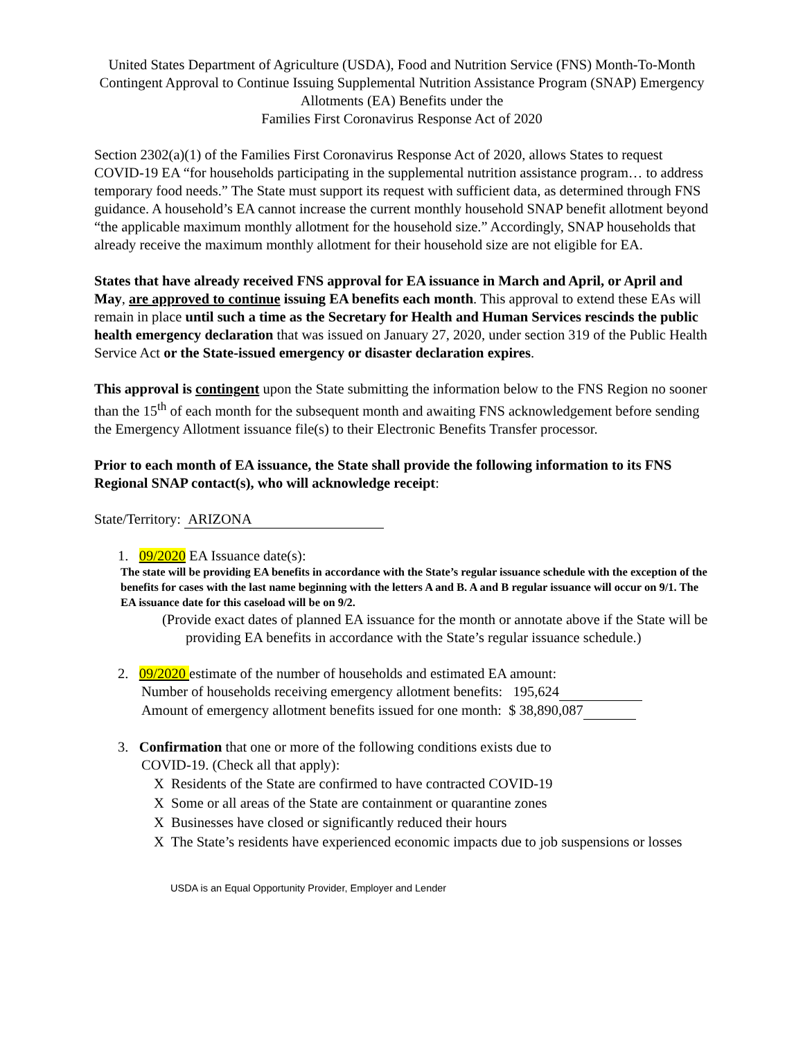United States Department of Agriculture (USDA), Food and Nutrition Service (FNS) Month-To-Month Contingent Approval to Continue Issuing Supplemental Nutrition Assistance Program (SNAP) Emergency Allotments (EA) Benefits under the
Families First Coronavirus Response Act of 2020
Section 2302(a)(1) of the Families First Coronavirus Response Act of 2020, allows States to request COVID-19 EA “for households participating in the supplemental nutrition assistance program… to address temporary food needs.” The State must support its request with sufficient data, as determined through FNS guidance. A household’s EA cannot increase the current monthly household SNAP benefit allotment beyond “the applicable maximum monthly allotment for the household size.” Accordingly, SNAP households that already receive the maximum monthly allotment for their household size are not eligible for EA.
States that have already received FNS approval for EA issuance in March and April, or April and May, are approved to continue issuing EA benefits each month. This approval to extend these EAs will remain in place until such a time as the Secretary for Health and Human Services rescinds the public health emergency declaration that was issued on January 27, 2020, under section 319 of the Public Health Service Act or the State-issued emergency or disaster declaration expires.
This approval is contingent upon the State submitting the information below to the FNS Region no sooner than the 15<sup>th</sup> of each month for the subsequent month and awaiting FNS acknowledgement before sending the Emergency Allotment issuance file(s) to their Electronic Benefits Transfer processor.
Prior to each month of EA issuance, the State shall provide the following information to its FNS Regional SNAP contact(s), who will acknowledge receipt:
State/Territory: ARIZONA
1. 09/2020 EA Issuance date(s):
The state will be providing EA benefits in accordance with the State’s regular issuance schedule with the exception of the benefits for cases with the last name beginning with the letters A and B. A and B regular issuance will occur on 9/1. The EA issuance date for this caseload will be on 9/2.
(Provide exact dates of planned EA issuance for the month or annotate above if the State will be providing EA benefits in accordance with the State’s regular issuance schedule.)
2. 09/2020 estimate of the number of households and estimated EA amount:
Number of households receiving emergency allotment benefits: 195,624
Amount of emergency allotment benefits issued for one month: $ 38,890,087
3. Confirmation that one or more of the following conditions exists due to
COVID-19. (Check all that apply):
X Residents of the State are confirmed to have contracted COVID-19
X Some or all areas of the State are containment or quarantine zones
X Businesses have closed or significantly reduced their hours
X The State’s residents have experienced economic impacts due to job suspensions or losses
USDA is an Equal Opportunity Provider, Employer and Lender